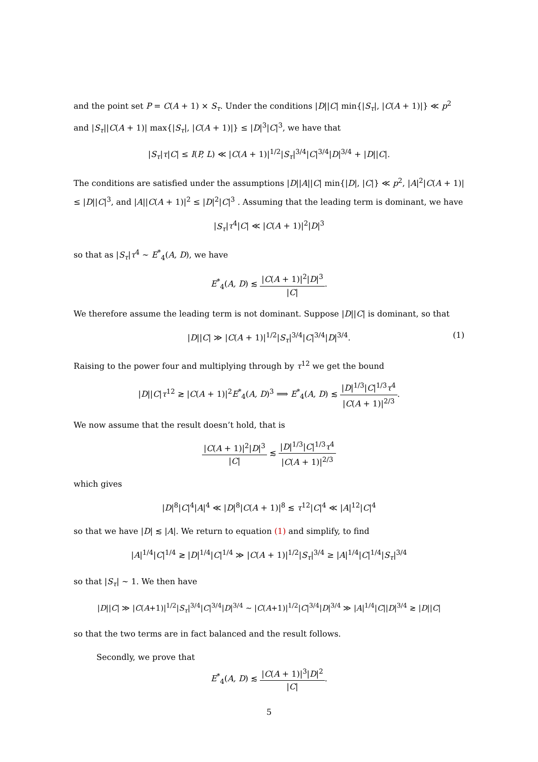and the point set P = C(A + 1) × S<sub>τ</sub>. Under the conditions |D||C| min{|S<sub>τ</sub>|, |C(A + 1)|} ≪ p<sup>2</sup> and |S<sub>τ</sub>||C(A + 1)| max{|S<sub>τ</sub>|, |C(A + 1)|} ≤ |D|<sup>3</sup>|C|<sup>3</sup>, we have that
|S<sub>τ</sub>|τ|C| ≤ I(P, L) ≪ |C(A + 1)|<sup>1/2</sup>|S<sub>τ</sub>|<sup>3/4</sup>|C|<sup>3/4</sup>|D|<sup>3/4</sup> + |D||C|.
The conditions are satisfied under the assumptions |D||A||C| min{|D|, |C|} ≪ p<sup>2</sup>, |A|<sup>2</sup>|C(A + 1)| ≤ |D||C|<sup>3</sup>, and |A||C(A + 1)|<sup>2</sup> ≤ |D|<sup>2</sup>|C|<sup>3</sup> . Assuming that the leading term is dominant, we have
|S<sub>τ</sub>|τ<sup>4</sup>|C| ≪ |C(A + 1)|<sup>2</sup>|D|<sup>3</sup>
so that as |S<sub>τ</sub>|τ<sup>4</sup> ∼ E<sup>*</sup><sub>4</sub>(A, D), we have
E<sup>*</sup><sub>4</sub>(A, D) ≲ |C(A + 1)|<sup>2</sup>|D|<sup>3</sup> |C|.
We therefore assume the leading term is not dominant. Suppose |D||C| is dominant, so that
|D||C| ≫ |C(A + 1)|<sup>1/2</sup>|S<sub>τ</sub>|<sup>3/4</sup>|C|<sup>3/4</sup>|D|<sup>3/4</sup>. (1)
Raising to the power four and multiplying through by τ<sup>12</sup> we get the bound
|D||C|τ<sup>12</sup> ≳ |C(A + 1)|<sup>2</sup>E<sup>*</sup><sub>4</sub>(A, D)<sup>3</sup> ⟹ E<sup>*</sup><sub>4</sub>(A, D) ≲ |D|<sup>1/3</sup>|C|<sup>1/3</sup>τ<sup>4</sup> |C(A + 1)|<sup>2/3</sup>.
We now assume that the result doesn’t hold, that is
|C(A + 1)|<sup>2</sup>|D|<sup>3</sup> |C| ≲ |D|<sup>1/3</sup>|C|<sup>1/3</sup>τ<sup>4</sup> |C(A + 1)|<sup>2/3</sup>
which gives
|D|<sup>8</sup>|C|<sup>4</sup>|A|<sup>4</sup> ≪ |D|<sup>8</sup>|C(A + 1)|<sup>8</sup> ≲ τ<sup>12</sup>|C|<sup>4</sup> ≪ |A|<sup>12</sup>|C|<sup>4</sup>
so that we have |D| ≲ |A|. We return to equation (1) and simplify, to find
|A|<sup>1/4</sup>|C|<sup>1/4</sup> ≳ |D|<sup>1/4</sup>|C|<sup>1/4</sup> ≫ |C(A + 1)|<sup>1/2</sup>|S<sub>τ</sub>|<sup>3/4</sup> ≥ |A|<sup>1/4</sup>|C|<sup>1/4</sup>|S<sub>τ</sub>|<sup>3/4</sup>
so that |S<sub>τ</sub>| ∼ 1. We then have
|D||C| ≫ |C(A+1)|<sup>1/2</sup>|S<sub>τ</sub>|<sup>3/4</sup>|C|<sup>3/4</sup>|D|<sup>3/4</sup> ∼ |C(A+1)|<sup>1/2</sup>|C|<sup>3/4</sup>|D|<sup>3/4</sup> ≫ |A|<sup>1/4</sup>|C||D|<sup>3/4</sup> ≳ |D||C|
so that the two terms are in fact balanced and the result follows.
Secondly, we prove that
E<sup>*</sup><sub>4</sub>(A, D) ≲ |C(A + 1)|<sup>3</sup>|D|<sup>2</sup> |C|.
5